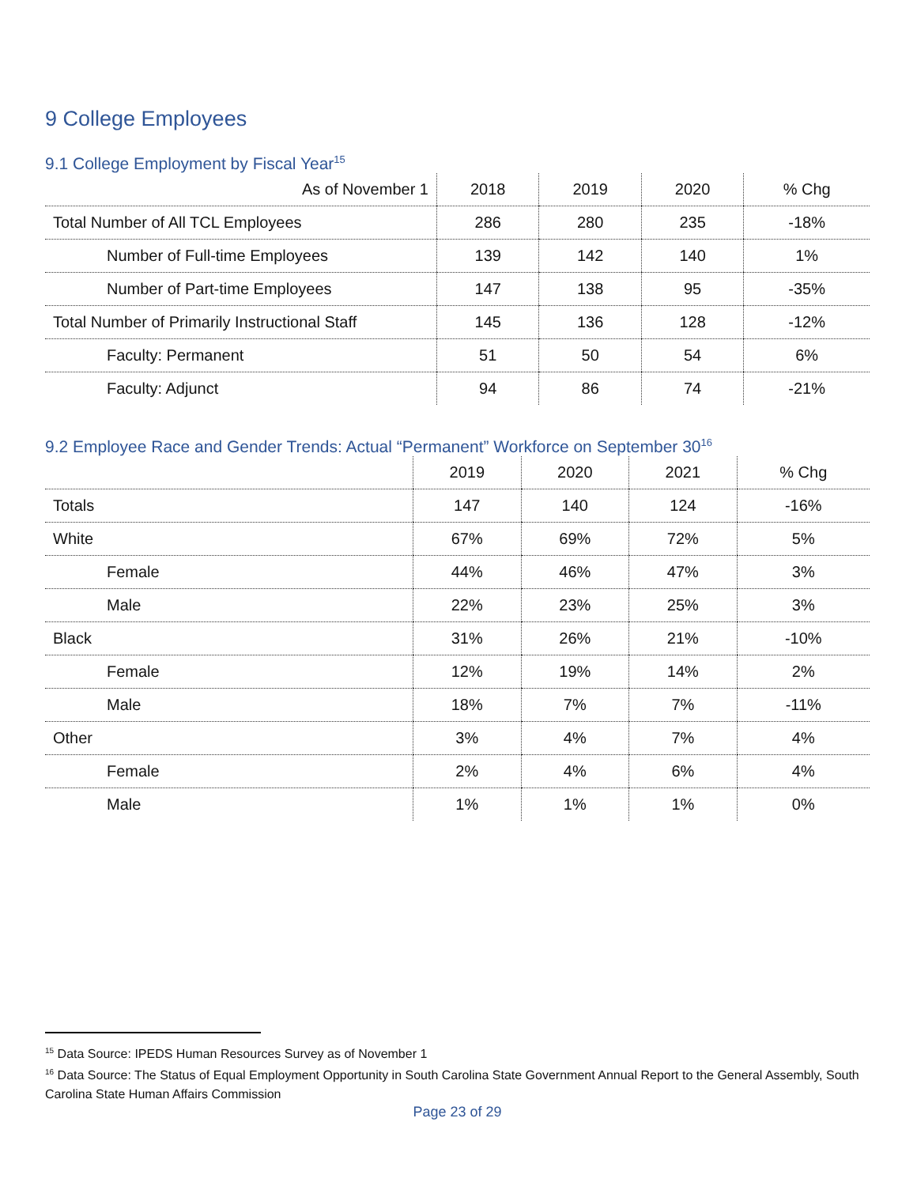9 College Employees
9.1 College Employment by Fiscal Year<sup>15</sup>
| As of November 1 | 2018 | 2019 | 2020 | % Chg |
| --- | --- | --- | --- | --- |
| Total Number of All TCL Employees | 286 | 280 | 235 | -18% |
| Number of Full-time Employees | 139 | 142 | 140 | 1% |
| Number of Part-time Employees | 147 | 138 | 95 | -35% |
| Total Number of Primarily Instructional Staff | 145 | 136 | 128 | -12% |
| Faculty: Permanent | 51 | 50 | 54 | 6% |
| Faculty: Adjunct | 94 | 86 | 74 | -21% |
9.2 Employee Race and Gender Trends: Actual “Permanent” Workforce on September 30<sup>16</sup>
| | 2019 | 2020 | 2021 | % Chg |
| --- | --- | --- | --- | --- |
| Totals | 147 | 140 | 124 | -16% |
| White | 67% | 69% | 72% | 5% |
| Female | 44% | 46% | 47% | 3% |
| Male | 22% | 23% | 25% | 3% |
| Black | 31% | 26% | 21% | -10% |
| Female | 12% | 19% | 14% | 2% |
| Male | 18% | 7% | 7% | -11% |
| Other | 3% | 4% | 7% | 4% |
| Female | 2% | 4% | 6% | 4% |
| Male | 1% | 1% | 1% | 0% |
<sup>15</sup> Data Source: IPEDS Human Resources Survey as of November 1
<sup>16</sup> Data Source: The Status of Equal Employment Opportunity in South Carolina State Government Annual Report to the General Assembly, South Carolina State Human Affairs Commission
Page 23 of 29